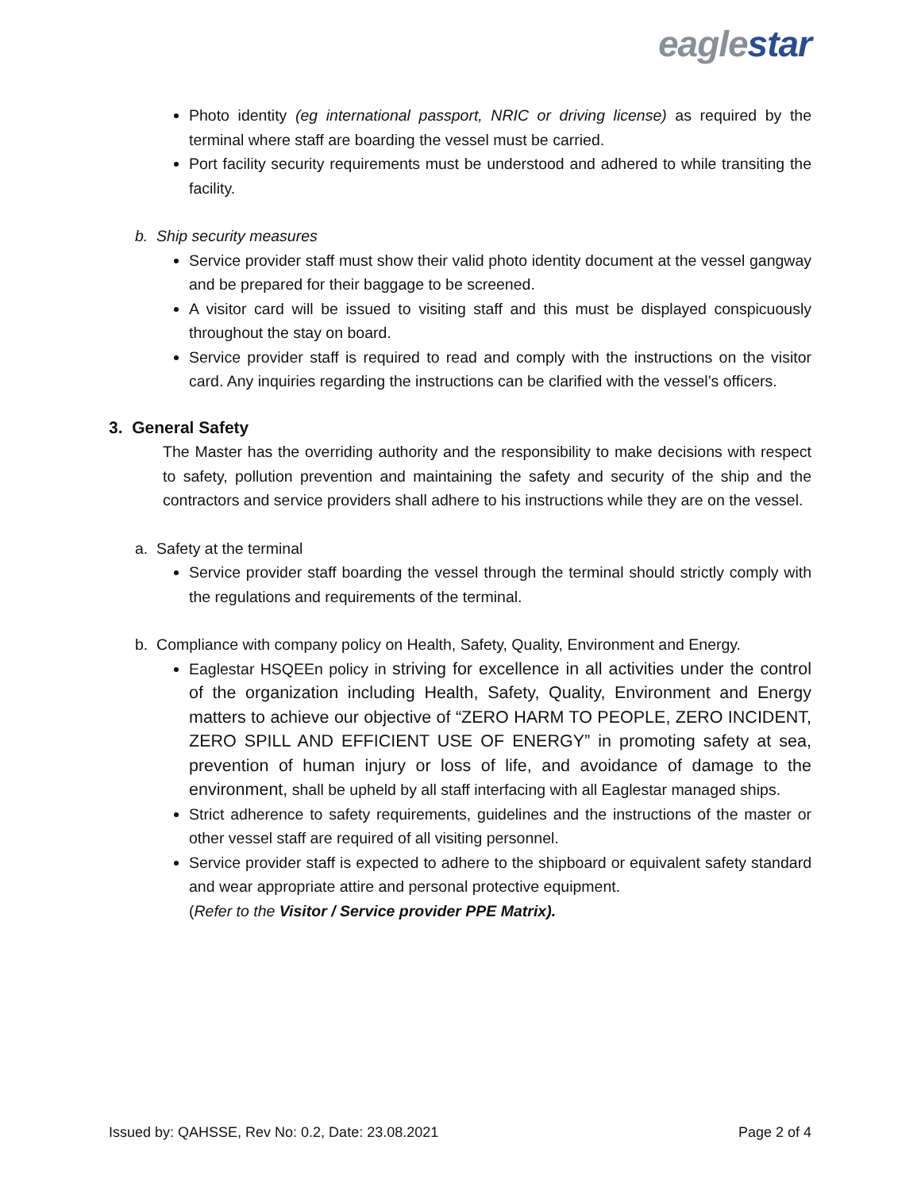eaglestar
Photo identity (eg international passport, NRIC or driving license) as required by the terminal where staff are boarding the vessel must be carried.
Port facility security requirements must be understood and adhered to while transiting the facility.
b. Ship security measures
Service provider staff must show their valid photo identity document at the vessel gangway and be prepared for their baggage to be screened.
A visitor card will be issued to visiting staff and this must be displayed conspicuously throughout the stay on board.
Service provider staff is required to read and comply with the instructions on the visitor card. Any inquiries regarding the instructions can be clarified with the vessel’s officers.
3. General Safety
The Master has the overriding authority and the responsibility to make decisions with respect to safety, pollution prevention and maintaining the safety and security of the ship and the contractors and service providers shall adhere to his instructions while they are on the vessel.
a. Safety at the terminal
Service provider staff boarding the vessel through the terminal should strictly comply with the regulations and requirements of the terminal.
b. Compliance with company policy on Health, Safety, Quality, Environment and Energy.
Eaglestar HSQEEn policy in striving for excellence in all activities under the control of the organization including Health, Safety, Quality, Environment and Energy matters to achieve our objective of “ZERO HARM TO PEOPLE, ZERO INCIDENT, ZERO SPILL AND EFFICIENT USE OF ENERGY” in promoting safety at sea, prevention of human injury or loss of life, and avoidance of damage to the environment, shall be upheld by all staff interfacing with all Eaglestar managed ships.
Strict adherence to safety requirements, guidelines and the instructions of the master or other vessel staff are required of all visiting personnel.
Service provider staff is expected to adhere to the shipboard or equivalent safety standard and wear appropriate attire and personal protective equipment.
(Refer to the Visitor / Service provider PPE Matrix).
Issued by: QAHSSE, Rev No: 0.2, Date: 23.08.2021 Page 2 of 4